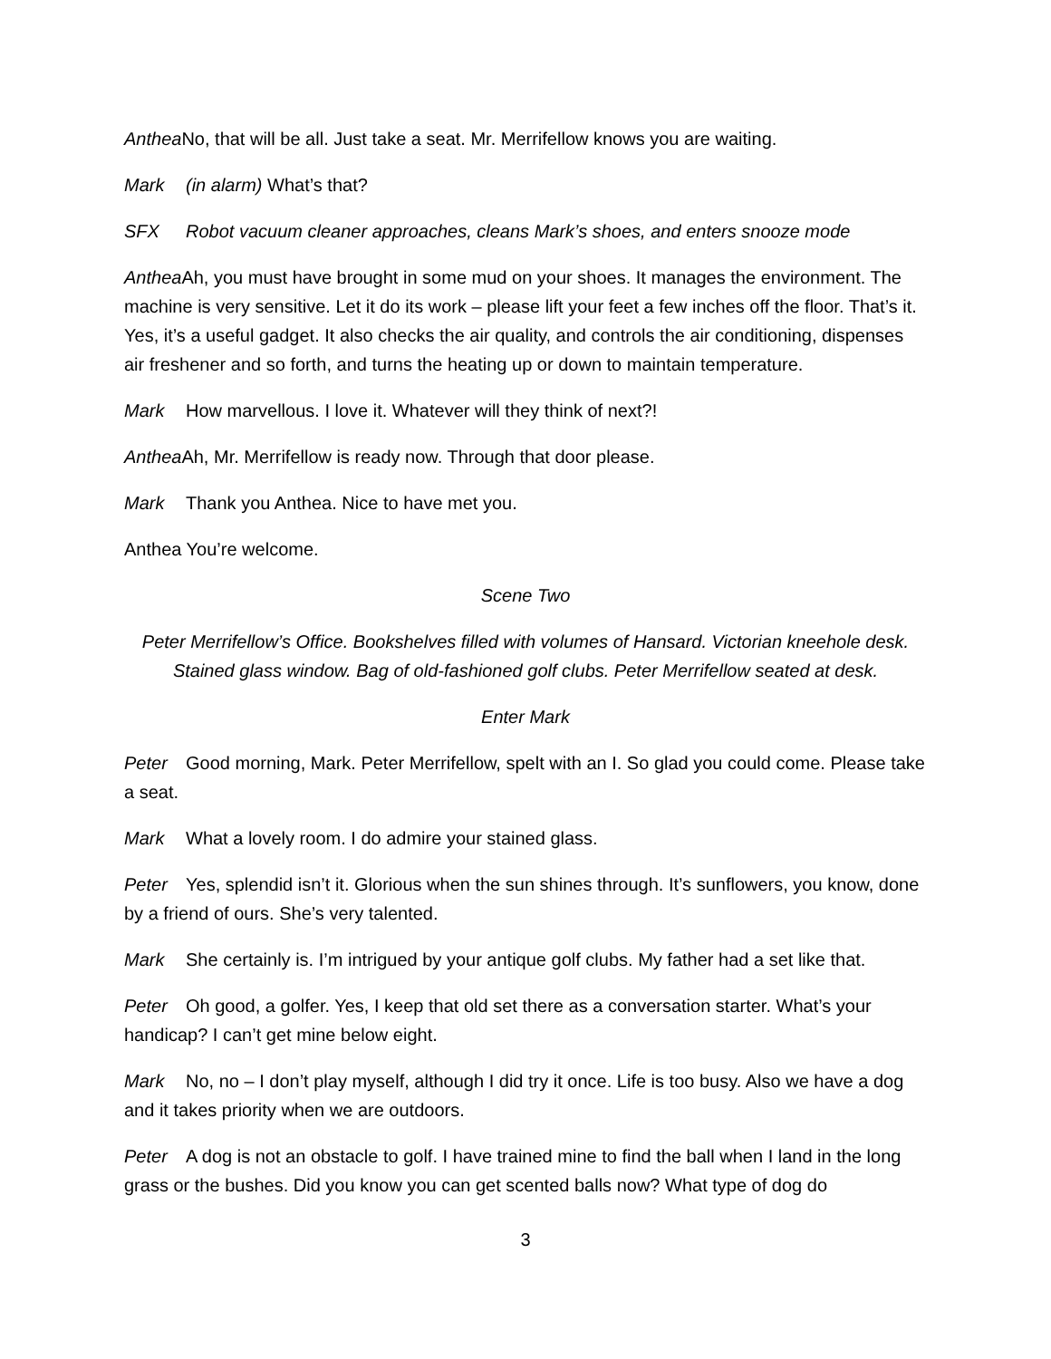Anthea No, that will be all. Just take a seat. Mr. Merrifellow knows you are waiting.
Mark (in alarm) What’s that?
SFX Robot vacuum cleaner approaches, cleans Mark’s shoes, and enters snooze mode
Anthea Ah, you must have brought in some mud on your shoes. It manages the environment. The machine is very sensitive. Let it do its work – please lift your feet a few inches off the floor. That’s it. Yes, it’s a useful gadget. It also checks the air quality, and controls the air conditioning, dispenses air freshener and so forth, and turns the heating up or down to maintain temperature.
Mark How marvellous. I love it. Whatever will they think of next?!
Anthea Ah, Mr. Merrifellow is ready now. Through that door please.
Mark Thank you Anthea. Nice to have met you.
Anthea You’re welcome.
Scene Two
Peter Merrifellow’s Office. Bookshelves filled with volumes of Hansard. Victorian kneehole desk. Stained glass window. Bag of old-fashioned golf clubs. Peter Merrifellow seated at desk.
Enter Mark
Peter Good morning, Mark. Peter Merrifellow, spelt with an I. So glad you could come. Please take a seat.
Mark What a lovely room. I do admire your stained glass.
Peter Yes, splendid isn’t it. Glorious when the sun shines through. It’s sunflowers, you know, done by a friend of ours. She’s very talented.
Mark She certainly is. I’m intrigued by your antique golf clubs. My father had a set like that.
Peter Oh good, a golfer. Yes, I keep that old set there as a conversation starter. What’s your handicap? I can’t get mine below eight.
Mark No, no – I don’t play myself, although I did try it once. Life is too busy. Also we have a dog and it takes priority when we are outdoors.
Peter A dog is not an obstacle to golf. I have trained mine to find the ball when I land in the long grass or the bushes. Did you know you can get scented balls now? What type of dog do
3